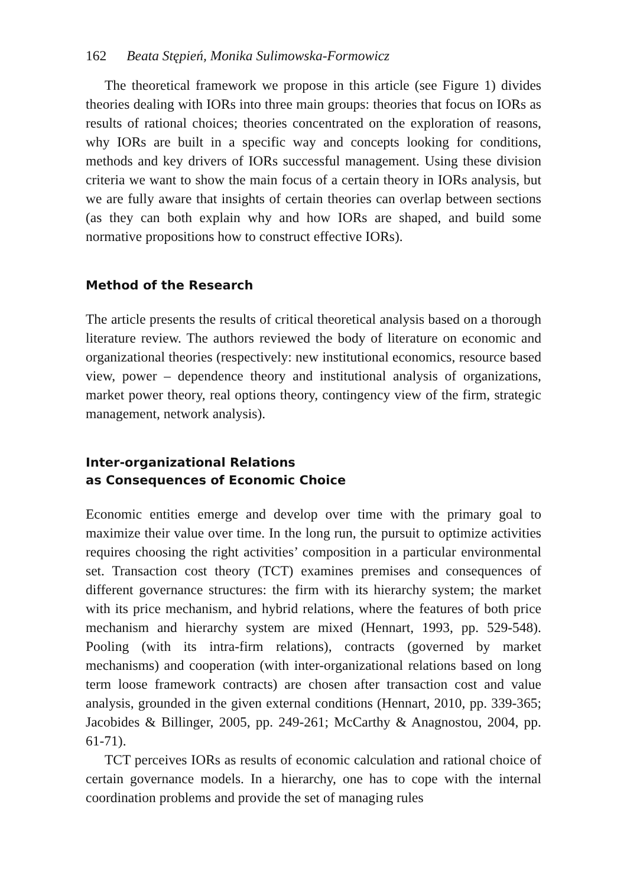162 Beata Stępień, Monika Sulimowska-Formowicz
The theoretical framework we propose in this article (see Figure 1) divides theories dealing with IORs into three main groups: theories that focus on IORs as results of rational choices; theories concentrated on the exploration of reasons, why IORs are built in a specific way and concepts looking for conditions, methods and key drivers of IORs successful management. Using these division criteria we want to show the main focus of a certain theory in IORs analysis, but we are fully aware that insights of certain theories can overlap between sections (as they can both explain why and how IORs are shaped, and build some normative propositions how to construct effective IORs).
Method of the Research
The article presents the results of critical theoretical analysis based on a thorough literature review. The authors reviewed the body of literature on economic and organizational theories (respectively: new institutional economics, resource based view, power – dependence theory and institutional analysis of organizations, market power theory, real options theory, contingency view of the firm, strategic management, network analysis).
Inter-organizational Relations
as Consequences of Economic Choice
Economic entities emerge and develop over time with the primary goal to maximize their value over time. In the long run, the pursuit to optimize activities requires choosing the right activities’ composition in a particular environmental set. Transaction cost theory (TCT) examines premises and consequences of different governance structures: the firm with its hierarchy system; the market with its price mechanism, and hybrid relations, where the features of both price mechanism and hierarchy system are mixed (Hennart, 1993, pp. 529-548). Pooling (with its intra-firm relations), contracts (governed by market mechanisms) and cooperation (with inter-organizational relations based on long term loose framework contracts) are chosen after transaction cost and value analysis, grounded in the given external conditions (Hennart, 2010, pp. 339-365; Jacobides & Billinger, 2005, pp. 249-261; McCarthy & Anagnostou, 2004, pp. 61-71).
TCT perceives IORs as results of economic calculation and rational choice of certain governance models. In a hierarchy, one has to cope with the internal coordination problems and provide the set of managing rules